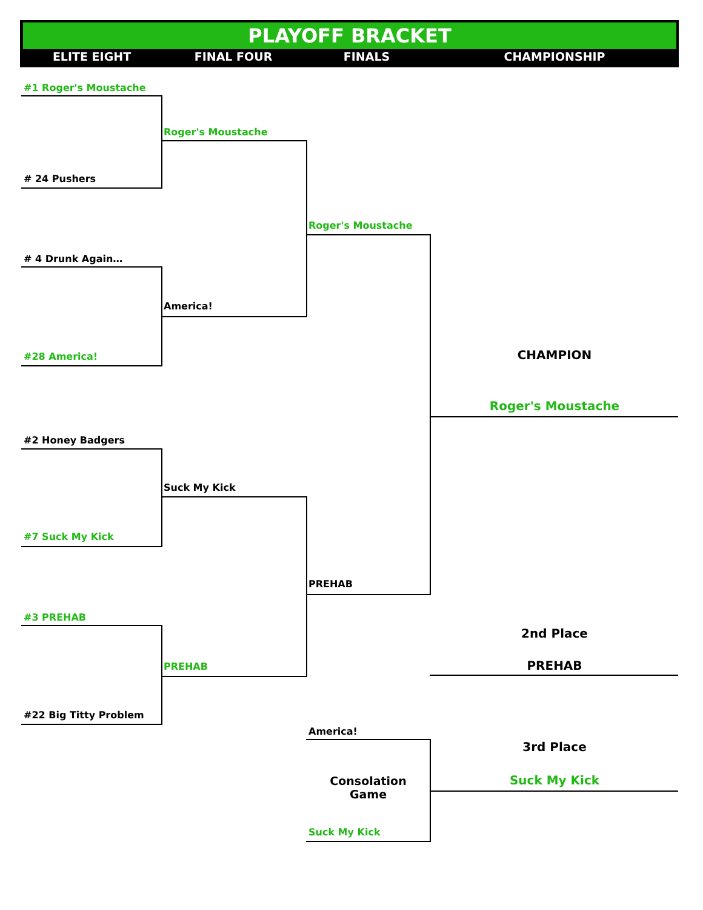PLAYOFF BRACKET
ELITE EIGHT FINAL FOUR FINALS CHAMPIONSHIP
#1 Roger's Moustache
# 24 Pushers
# 4 Drunk Again…
#28 America!
#2 Honey Badgers
#7 Suck My Kick
#3 PREHAB
#22 Big Titty Problem
Roger's Moustache
America!
Suck My Kick
PREHAB
Roger's Moustache
PREHAB
America!
Consolation Game
Suck My Kick
CHAMPION
Roger's Moustache
2nd Place
PREHAB
3rd Place
Suck My Kick